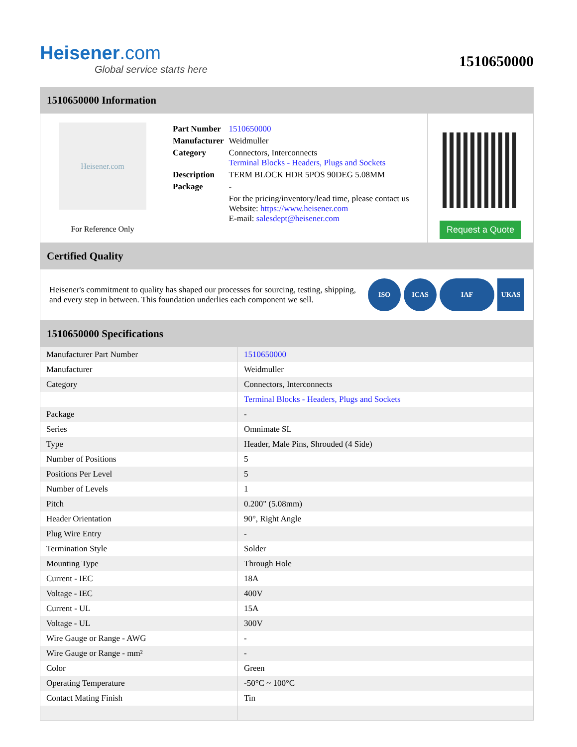Heisener.com
Global service starts here
1510650000
1510650000 Information
Heisener.com
For Reference Only
| Part Number | 1510650000 |
| Manufacturer | Weidmuller |
| Category | Connectors, Interconnects Terminal Blocks - Headers, Plugs and Sockets |
| Description | TERM BLOCK HDR 5POS 90DEG 5.08MM |
| Package | - |
| | For the pricing/inventory/lead time, please contact us Website: https://www.heisener.com E-mail: salesdept@heisener.com |
Request a Quote
Certified Quality
Heisener's commitment to quality has shaped our processes for sourcing, testing, shipping, and every step in between. This foundation underlies each component we sell.
ISO ICAS IAF UKAS
1510650000 Specifications
| Manufacturer Part Number | 1510650000 |
| Manufacturer | Weidmuller |
| Category | Connectors, Interconnects |
| | Terminal Blocks - Headers, Plugs and Sockets |
| Package | - |
| Series | Omnimate SL |
| Type | Header, Male Pins, Shrouded (4 Side) |
| Number of Positions | 5 |
| Positions Per Level | 5 |
| Number of Levels | 1 |
| Pitch | 0.200" (5.08mm) |
| Header Orientation | 90°, Right Angle |
| Plug Wire Entry | - |
| Termination Style | Solder |
| Mounting Type | Through Hole |
| Current - IEC | 18A |
| Voltage - IEC | 400V |
| Current - UL | 15A |
| Voltage - UL | 300V |
| Wire Gauge or Range - AWG | - |
| Wire Gauge or Range - mm² | - |
| Color | Green |
| Operating Temperature | -50°C ~ 100°C |
| Contact Mating Finish | Tin |